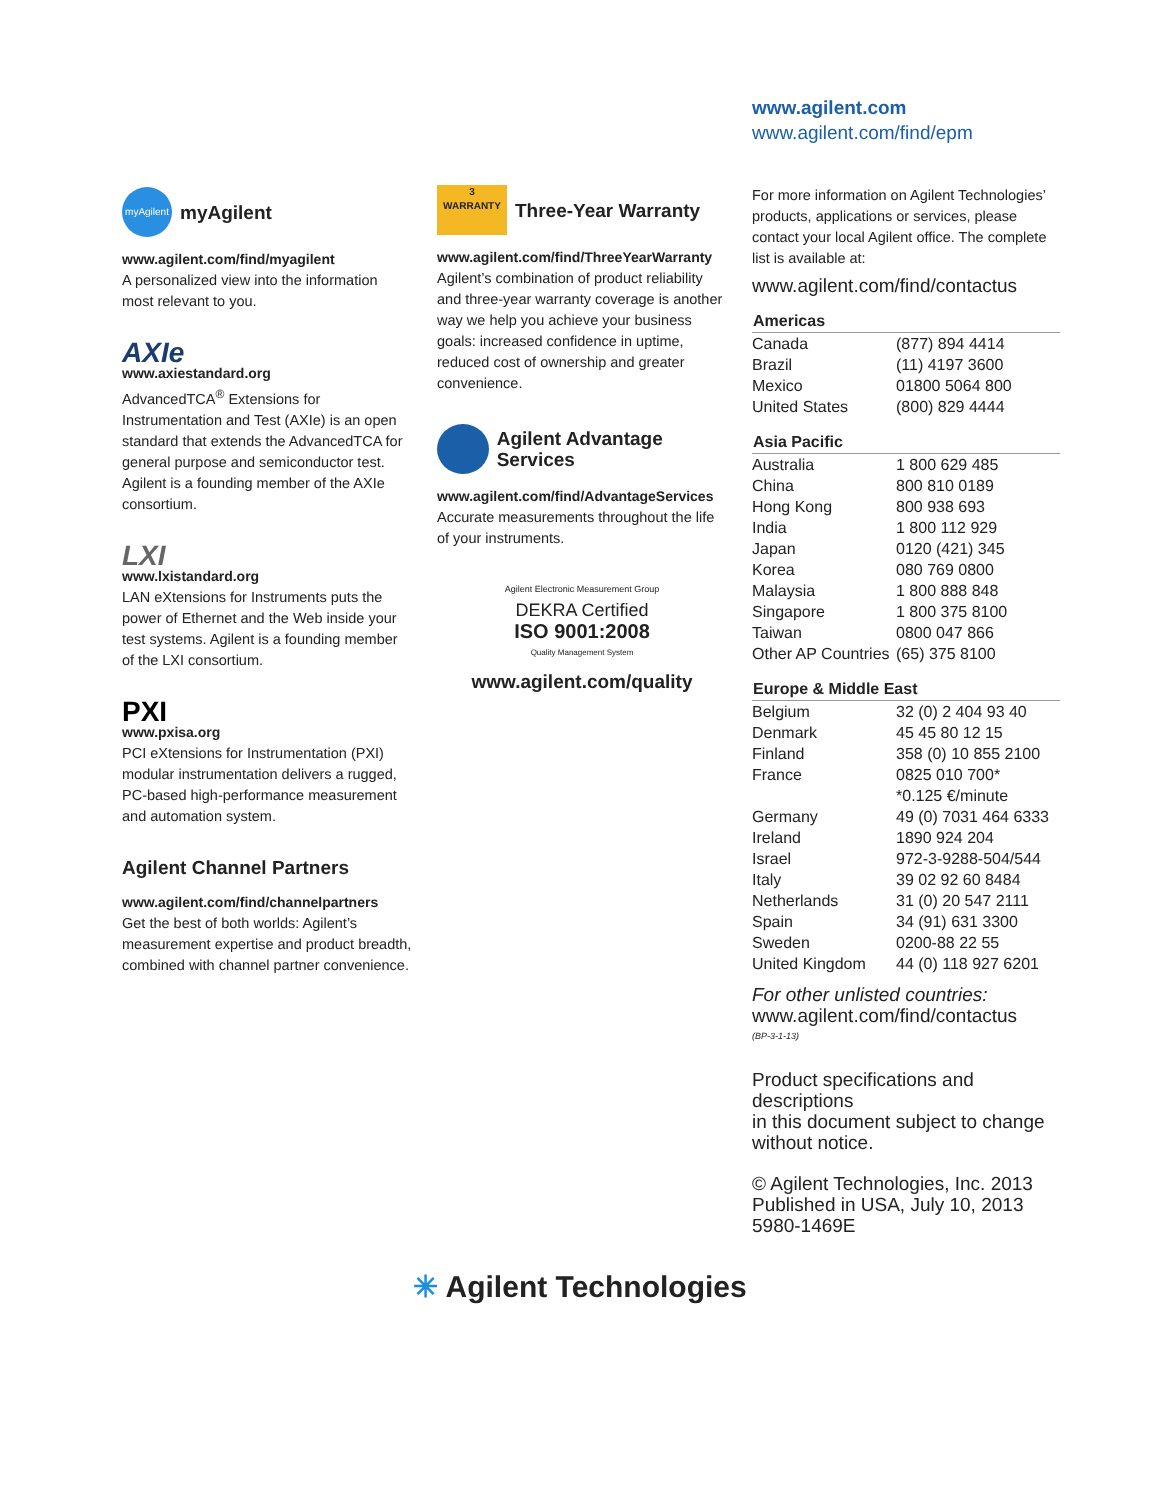myAgilent
myAgilent
www.agilent.com/find/myagilent
A personalized view into the information most relevant to you.
AXIe
www.axiestandard.org
AdvancedTCA<sup>®</sup> Extensions for Instrumentation and Test (AXIe) is an open standard that extends the AdvancedTCA for general purpose and semiconductor test. Agilent is a founding member of the AXIe consortium.
LXI
www.lxistandard.org
LAN eXtensions for Instruments puts the power of Ethernet and the Web inside your test systems. Agilent is a founding member of the LXI consortium.
PXI
www.pxisa.org
PCI eXtensions for Instrumentation (PXI) modular instrumentation delivers a rugged, PC-based high-performance measurement and automation system.
Agilent Channel Partners
www.agilent.com/find/channelpartners
Get the best of both worlds: Agilent’s measurement expertise and product breadth, combined with channel partner convenience.
3
WARRANTY
Three-Year Warranty
www.agilent.com/find/ThreeYearWarranty
Agilent’s combination of product reliability and three-year warranty coverage is another way we help you achieve your business goals: increased confidence in uptime, reduced cost of ownership and greater convenience.
Agilent Advantage Services
www.agilent.com/find/AdvantageServices
Accurate measurements throughout the life of your instruments.
Agilent Electronic Measurement Group
DEKRA Certified
ISO 9001:2008
Quality Management System
www.agilent.com/quality
www.agilent.com
www.agilent.com/find/epm
For more information on Agilent Technologies’ products, applications or services, please contact your local Agilent office. The complete list is available at:
www.agilent.com/find/contactus
| Americas | |
| --- | --- |
| Canada | (877) 894 4414 |
| Brazil | (11) 4197 3600 |
| Mexico | 01800 5064 800 |
| United States | (800) 829 4444 |
| Asia Pacific | |
| Australia | 1 800 629 485 |
| China | 800 810 0189 |
| Hong Kong | 800 938 693 |
| India | 1 800 112 929 |
| Japan | 0120 (421) 345 |
| Korea | 080 769 0800 |
| Malaysia | 1 800 888 848 |
| Singapore | 1 800 375 8100 |
| Taiwan | 0800 047 866 |
| Other AP Countries | (65) 375 8100 |
| Europe & Middle East | |
| Belgium | 32 (0) 2 404 93 40 |
| Denmark | 45 45 80 12 15 |
| Finland | 358 (0) 10 855 2100 |
| France | 0825 010 700* |
| | *0.125 €/minute |
| Germany | 49 (0) 7031 464 6333 |
| Ireland | 1890 924 204 |
| Israel | 972-3-9288-504/544 |
| Italy | 39 02 92 60 8484 |
| Netherlands | 31 (0) 20 547 2111 |
| Spain | 34 (91) 631 3300 |
| Sweden | 0200-88 22 55 |
| United Kingdom | 44 (0) 118 927 6201 |
For other unlisted countries:
www.agilent.com/find/contactus
(BP-3-1-13)
Product specifications and descriptions
in this document subject to change without notice.
© Agilent Technologies, Inc. 2013
Published in USA, July 10, 2013
5980-1469E
✳ Agilent Technologies